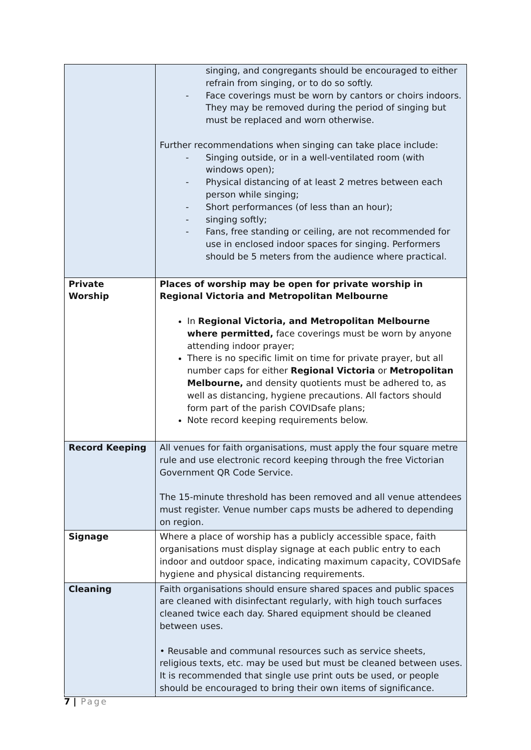| | singing, and congregants should be encouraged to either refrain from singing, or to do so softly. - Face coverings must be worn by cantors or choirs indoors. They may be removed during the period of singing but must be replaced and worn otherwise. Further recommendations when singing can take place include: - Singing outside, or in a well-ventilated room (with windows open); - Physical distancing of at least 2 metres between each person while singing; - Short performances (of less than an hour); - singing softly; - Fans, free standing or ceiling, are not recommended for use in enclosed indoor spaces for singing. Performers should be 5 meters from the audience where practical. |
| Private Worship | Places of worship may be open for private worship in Regional Victoria and Metropolitan Melbourne In Regional Victoria, and Metropolitan Melbourne where permitted, face coverings must be worn by anyone attending indoor prayer; There is no specific limit on time for private prayer, but all number caps for either Regional Victoria or Metropolitan Melbourne, and density quotients must be adhered to, as well as distancing, hygiene precautions. All factors should form part of the parish COVIDsafe plans; Note record keeping requirements below. |
| Record Keeping | All venues for faith organisations, must apply the four square metre rule and use electronic record keeping through the free Victorian Government QR Code Service. The 15-minute threshold has been removed and all venue attendees must register. Venue number caps musts be adhered to depending on region. |
| Signage | Where a place of worship has a publicly accessible space, faith organisations must display signage at each public entry to each indoor and outdoor space, indicating maximum capacity, COVIDSafe hygiene and physical distancing requirements. |
| Cleaning | Faith organisations should ensure shared spaces and public spaces are cleaned with disinfectant regularly, with high touch surfaces cleaned twice each day. Shared equipment should be cleaned between uses. • Reusable and communal resources such as service sheets, religious texts, etc. may be used but must be cleaned between uses. It is recommended that single use print outs be used, or people should be encouraged to bring their own items of significance. |
7 | Page